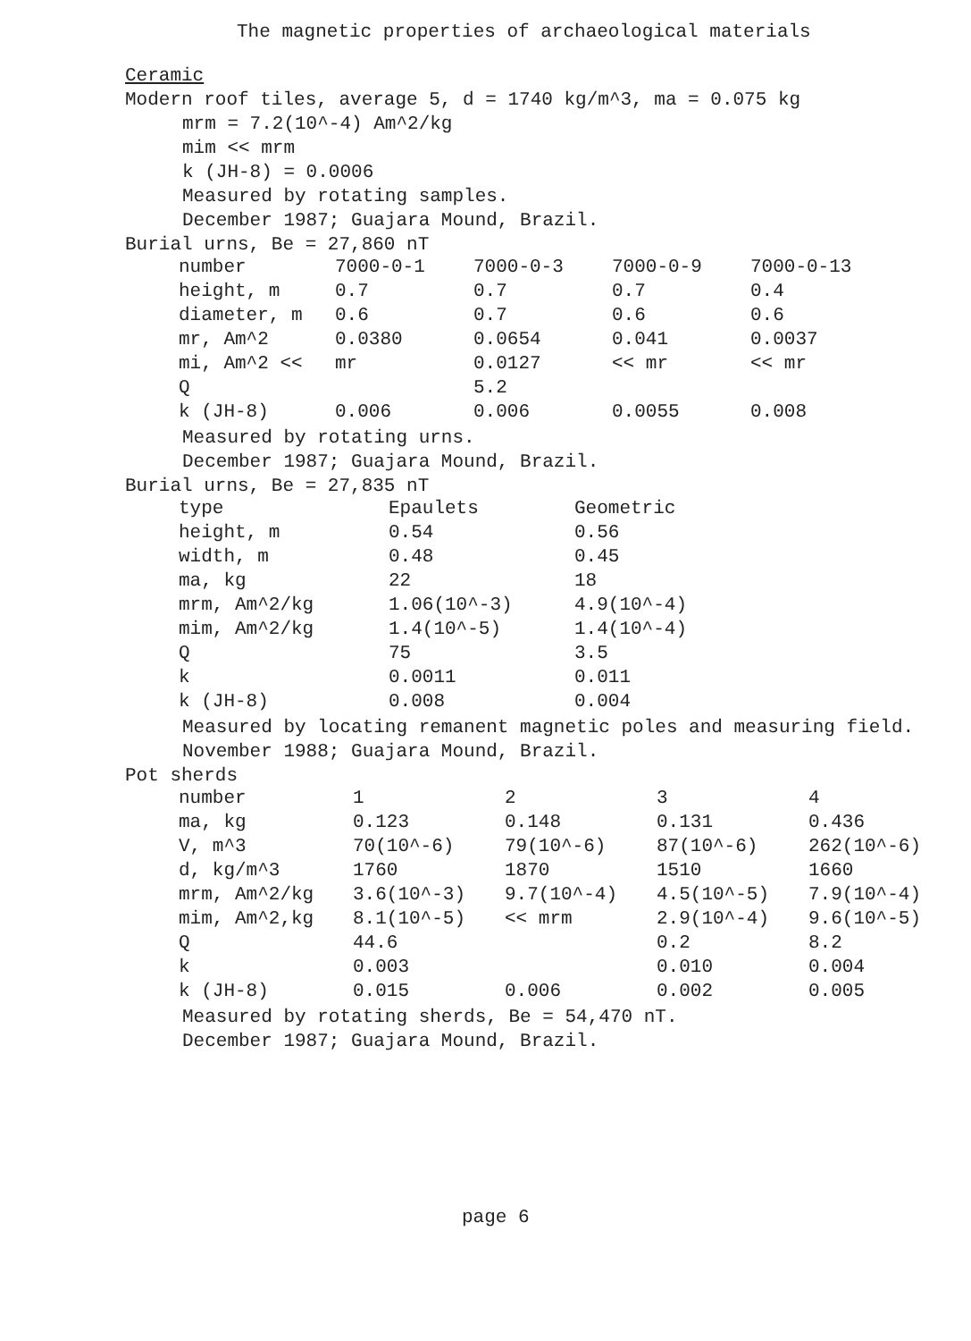The magnetic properties of archaeological materials
Ceramic
Modern roof tiles, average 5, d = 1740 kg/m^3, ma = 0.075 kg
mrm = 7.2(10^-4) Am^2/kg
mim << mrm
k (JH-8) = 0.0006
Measured by rotating samples.
December 1987; Guajara Mound, Brazil.
Burial urns, Be = 27,860 nT
| number | 7000-0-1 | 7000-0-3 | 7000-0-9 | 7000-0-13 |
| height, m | 0.7 | 0.7 | 0.7 | 0.4 |
| diameter, m | 0.6 | 0.7 | 0.6 | 0.6 |
| mr, Am^2 | 0.0380 | 0.0654 | 0.041 | 0.0037 |
| mi, Am^2 << | mr | 0.0127 | << mr | << mr |
| Q | | 5.2 | | |
| k (JH-8) | 0.006 | 0.006 | 0.0055 | 0.008 |
Measured by rotating urns.
December 1987; Guajara Mound, Brazil.
Burial urns, Be = 27,835 nT
| type | Epaulets | Geometric |
| height, m | 0.54 | 0.56 |
| width, m | 0.48 | 0.45 |
| ma, kg | 22 | 18 |
| mrm, Am^2/kg | 1.06(10^-3) | 4.9(10^-4) |
| mim, Am^2/kg | 1.4(10^-5) | 1.4(10^-4) |
| Q | 75 | 3.5 |
| k | 0.0011 | 0.011 |
| k (JH-8) | 0.008 | 0.004 |
Measured by locating remanent magnetic poles and measuring field.
November 1988; Guajara Mound, Brazil.
Pot sherds
| number | 1 | 2 | 3 | 4 |
| ma, kg | 0.123 | 0.148 | 0.131 | 0.436 |
| V, m^3 | 70(10^-6) | 79(10^-6) | 87(10^-6) | 262(10^-6) |
| d, kg/m^3 | 1760 | 1870 | 1510 | 1660 |
| mrm, Am^2/kg | 3.6(10^-3) | 9.7(10^-4) | 4.5(10^-5) | 7.9(10^-4) |
| mim, Am^2,kg | 8.1(10^-5) | << mrm | 2.9(10^-4) | 9.6(10^-5) |
| Q | 44.6 | | 0.2 | 8.2 |
| k | 0.003 | | 0.010 | 0.004 |
| k (JH-8) | 0.015 | 0.006 | 0.002 | 0.005 |
Measured by rotating sherds, Be = 54,470 nT.
December 1987; Guajara Mound, Brazil.
page 6